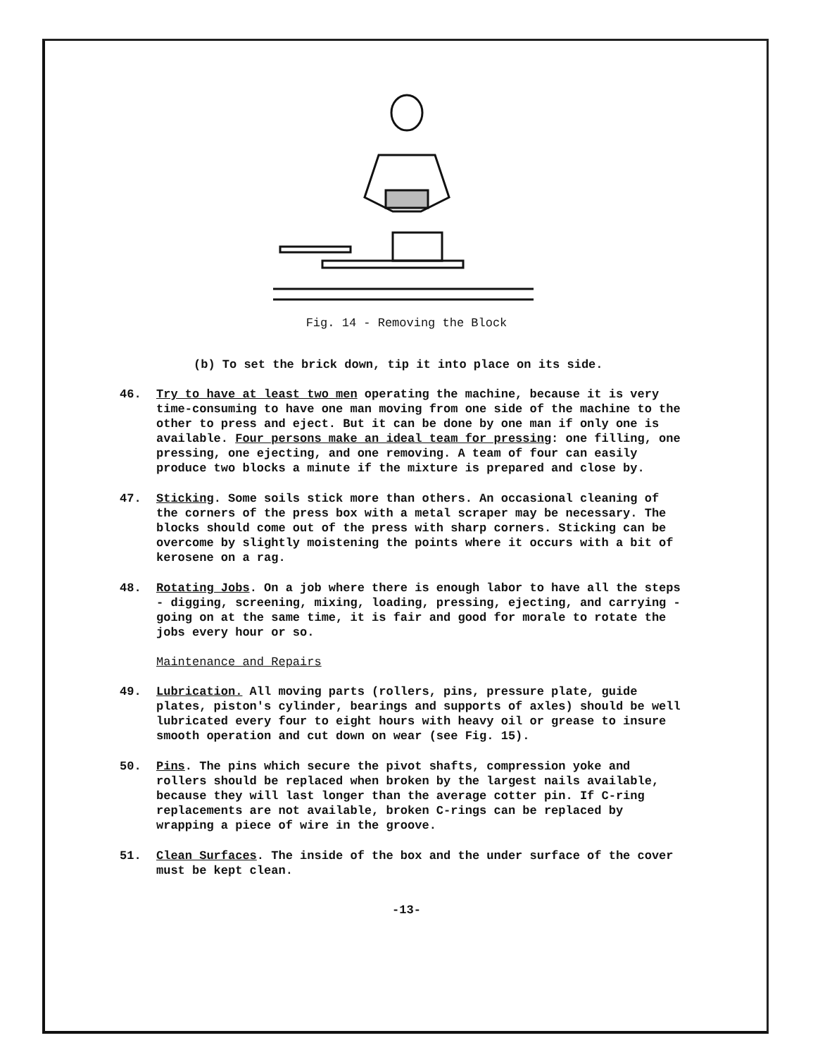Fig. 14 - Removing the Block
(b) To set the brick down, tip it into place on its side.
46. Try to have at least two men operating the machine, because it is very time-consuming to have one man moving from one side of the machine to the other to press and eject. But it can be done by one man if only one is available. Four persons make an ideal team for pressing: one filling, one pressing, one ejecting, and one removing. A team of four can easily produce two blocks a minute if the mixture is prepared and close by.
47. Sticking. Some soils stick more than others. An occasional cleaning of the corners of the press box with a metal scraper may be necessary. The blocks should come out of the press with sharp corners. Sticking can be overcome by slightly moistening the points where it occurs with a bit of kerosene on a rag.
48. Rotating Jobs. On a job where there is enough labor to have all the steps - digging, screening, mixing, loading, pressing, ejecting, and carrying - going on at the same time, it is fair and good for morale to rotate the jobs every hour or so.
Maintenance and Repairs
49. Lubrication. All moving parts (rollers, pins, pressure plate, guide plates, piston's cylinder, bearings and supports of axles) should be well lubricated every four to eight hours with heavy oil or grease to insure smooth operation and cut down on wear (see Fig. 15).
50. Pins. The pins which secure the pivot shafts, compression yoke and rollers should be replaced when broken by the largest nails available, because they will last longer than the average cotter pin. If C-ring replacements are not available, broken C-rings can be replaced by wrapping a piece of wire in the groove.
51. Clean Surfaces. The inside of the box and the under surface of the cover must be kept clean.
-13-